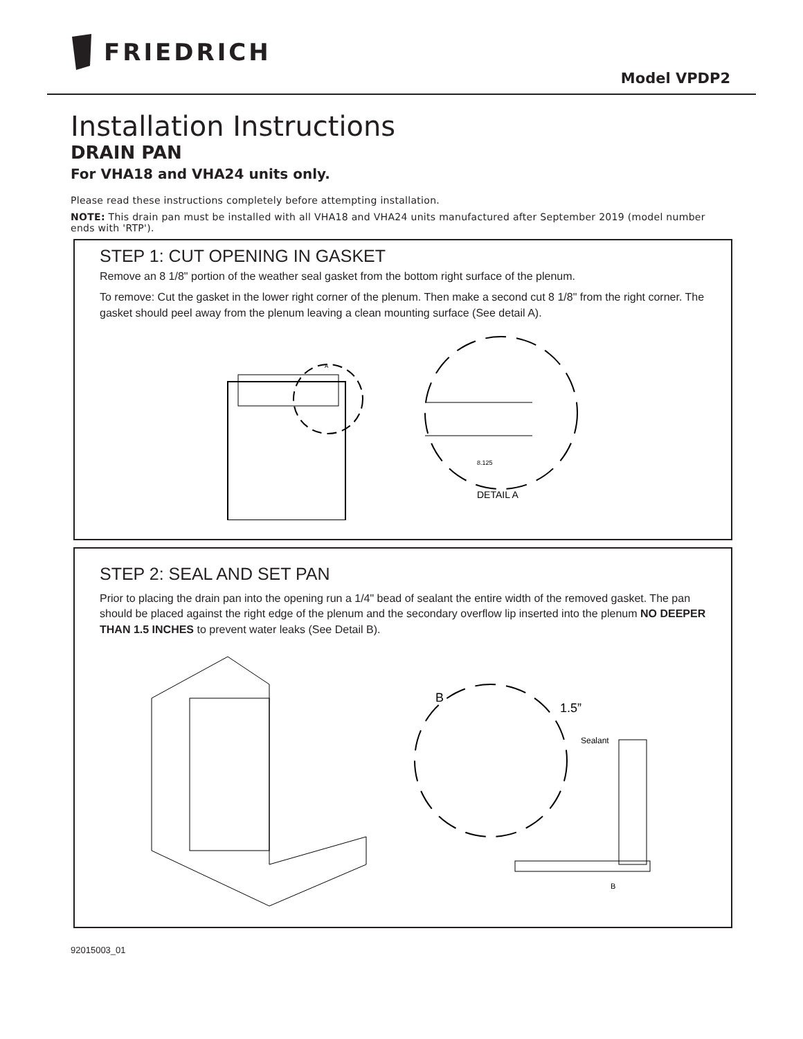FRIEDRICH
Model VPDP2
Installation Instructions
DRAIN PAN
For VHA18 and VHA24 units only.
Please read these instructions completely before attempting installation.
NOTE: This drain pan must be installed with all VHA18 and VHA24 units manufactured after September 2019 (model number ends with 'RTP').
STEP 1: CUT OPENING IN GASKET
Remove an 8 1/8" portion of the weather seal gasket from the bottom right surface of the plenum.
To remove: Cut the gasket in the lower right corner of the plenum. Then make a second cut 8 1/8" from the right corner. The gasket should peel away from the plenum leaving a clean mounting surface (See detail A).
A
8.125
DETAIL A
STEP 2: SEAL AND SET PAN
Prior to placing the drain pan into the opening run a 1/4" bead of sealant the entire width of the removed gasket. The pan should be placed against the right edge of the plenum and the secondary overflow lip inserted into the plenum NO DEEPER THAN 1.5 INCHES to prevent water leaks (See Detail B).
B
1.5”
Sealant
B
92015003_01